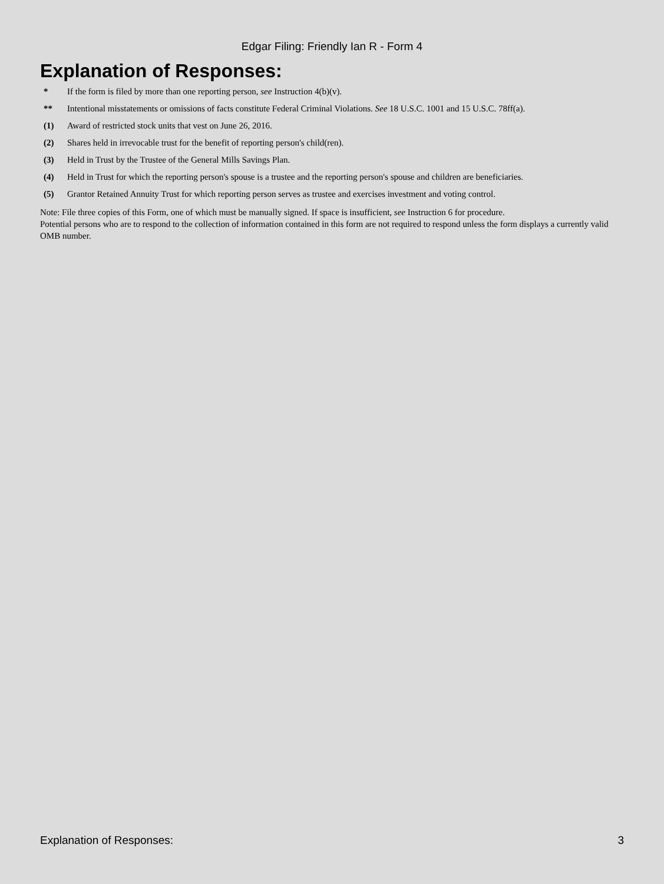Edgar Filing: Friendly Ian R - Form 4
Explanation of Responses:
| * | If the form is filed by more than one reporting person, see Instruction 4(b)(v). |
| ** | Intentional misstatements or omissions of facts constitute Federal Criminal Violations. See 18 U.S.C. 1001 and 15 U.S.C. 78ff(a). |
| (1) | Award of restricted stock units that vest on June 26, 2016. |
| (2) | Shares held in irrevocable trust for the benefit of reporting person's child(ren). |
| (3) | Held in Trust by the Trustee of the General Mills Savings Plan. |
| (4) | Held in Trust for which the reporting person's spouse is a trustee and the reporting person's spouse and children are beneficiaries. |
| (5) | Grantor Retained Annuity Trust for which reporting person serves as trustee and exercises investment and voting control. |
Note: File three copies of this Form, one of which must be manually signed. If space is insufficient, see Instruction 6 for procedure.
Potential persons who are to respond to the collection of information contained in this form are not required to respond unless the form displays a currently valid OMB number.
Explanation of Responses: 3